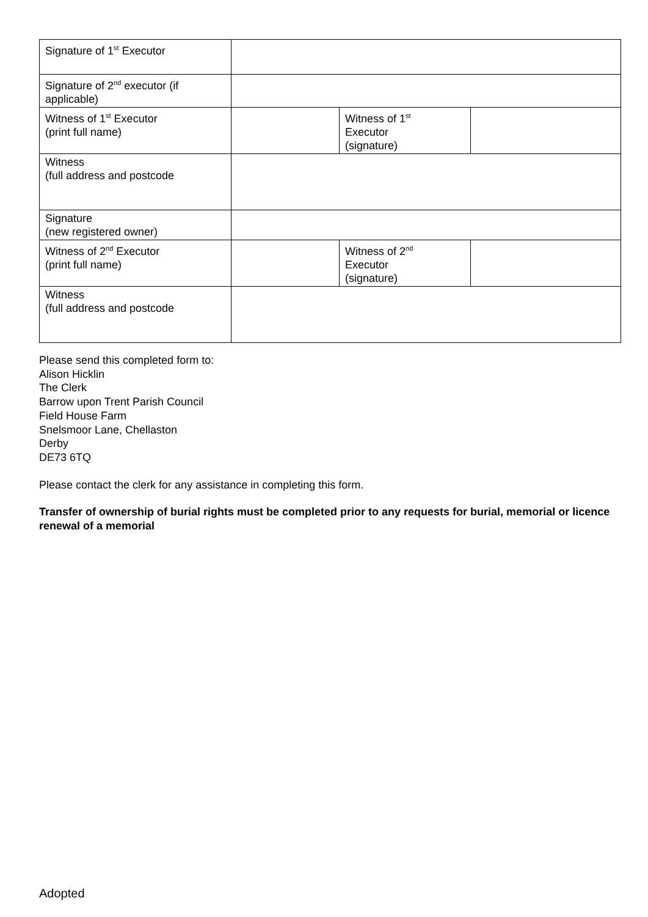| Signature of 1<sup>st</sup> Executor | | | |
| Signature of 2<sup>nd</sup> executor (if applicable) | | | |
| Witness of 1<sup>st</sup> Executor (print full name) | | Witness of 1<sup>st</sup> Executor (signature) | |
| Witness (full address and postcode | | | |
| Signature (new registered owner) | | | |
| Witness of 2<sup>nd</sup> Executor (print full name) | | Witness of 2<sup>nd</sup> Executor (signature) | |
| Witness (full address and postcode | | | |
Please send this completed form to:
Alison Hicklin
The Clerk
Barrow upon Trent Parish Council
Field House Farm
Snelsmoor Lane, Chellaston
Derby
DE73 6TQ
Please contact the clerk for any assistance in completing this form.
Transfer of ownership of burial rights must be completed prior to any requests for burial, memorial or licence renewal of a memorial
Adopted